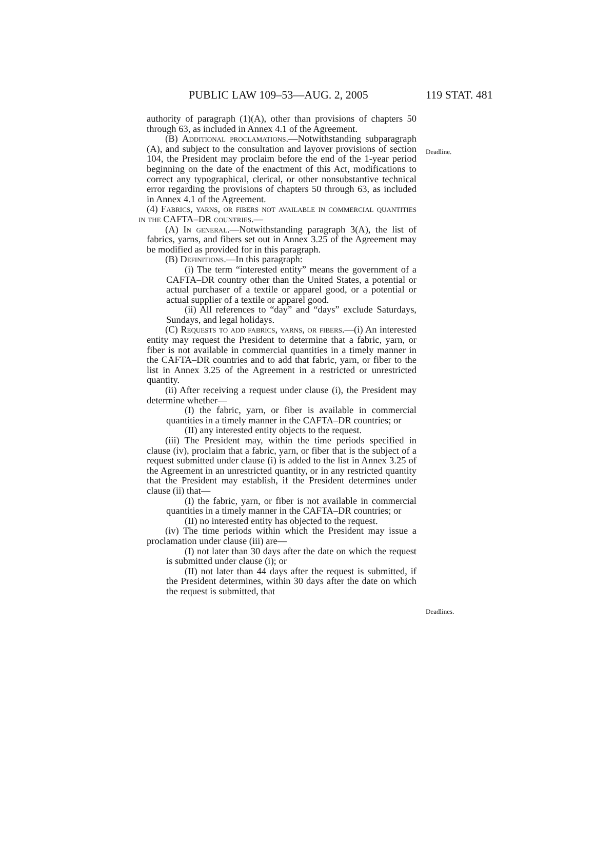PUBLIC LAW 109–53—AUG. 2, 2005 119 STAT. 481
authority of paragraph (1)(A), other than provisions of chapters 50 through 63, as included in Annex 4.1 of the Agreement.
(B) Additional proclamations.—Notwithstanding subparagraph (A), and subject to the consultation and layover provisions of section 104, the President may proclaim before the end of the 1-year period beginning on the date of the enactment of this Act, modifications to correct any typographical, clerical, or other nonsubstantive technical error regarding the provisions of chapters 50 through 63, as included in Annex 4.1 of the Agreement.
(4) Fabrics, yarns, or fibers not available in commercial quantities in the CAFTA–DR countries.—
(A) In general.—Notwithstanding paragraph 3(A), the list of fabrics, yarns, and fibers set out in Annex 3.25 of the Agreement may be modified as provided for in this paragraph.
(B) Definitions.—In this paragraph:
(i) The term “interested entity” means the government of a CAFTA–DR country other than the United States, a potential or actual purchaser of a textile or apparel good, or a potential or actual supplier of a textile or apparel good.
(ii) All references to “day” and “days” exclude Saturdays, Sundays, and legal holidays.
(C) Requests to add fabrics, yarns, or fibers.—(i) An interested entity may request the President to determine that a fabric, yarn, or fiber is not available in commercial quantities in a timely manner in the CAFTA–DR countries and to add that fabric, yarn, or fiber to the list in Annex 3.25 of the Agreement in a restricted or unrestricted quantity.
(ii) After receiving a request under clause (i), the President may determine whether—
(I) the fabric, yarn, or fiber is available in commercial quantities in a timely manner in the CAFTA–DR countries; or
(II) any interested entity objects to the request.
(iii) The President may, within the time periods specified in clause (iv), proclaim that a fabric, yarn, or fiber that is the subject of a request submitted under clause (i) is added to the list in Annex 3.25 of the Agreement in an unrestricted quantity, or in any restricted quantity that the President may establish, if the President determines under clause (ii) that—
(I) the fabric, yarn, or fiber is not available in commercial quantities in a timely manner in the CAFTA–DR countries; or
(II) no interested entity has objected to the request.
(iv) The time periods within which the President may issue a proclamation under clause (iii) are—
(I) not later than 30 days after the date on which the request is submitted under clause (i); or
(II) not later than 44 days after the request is submitted, if the President determines, within 30 days after the date on which the request is submitted, that
Deadline.
Deadlines.